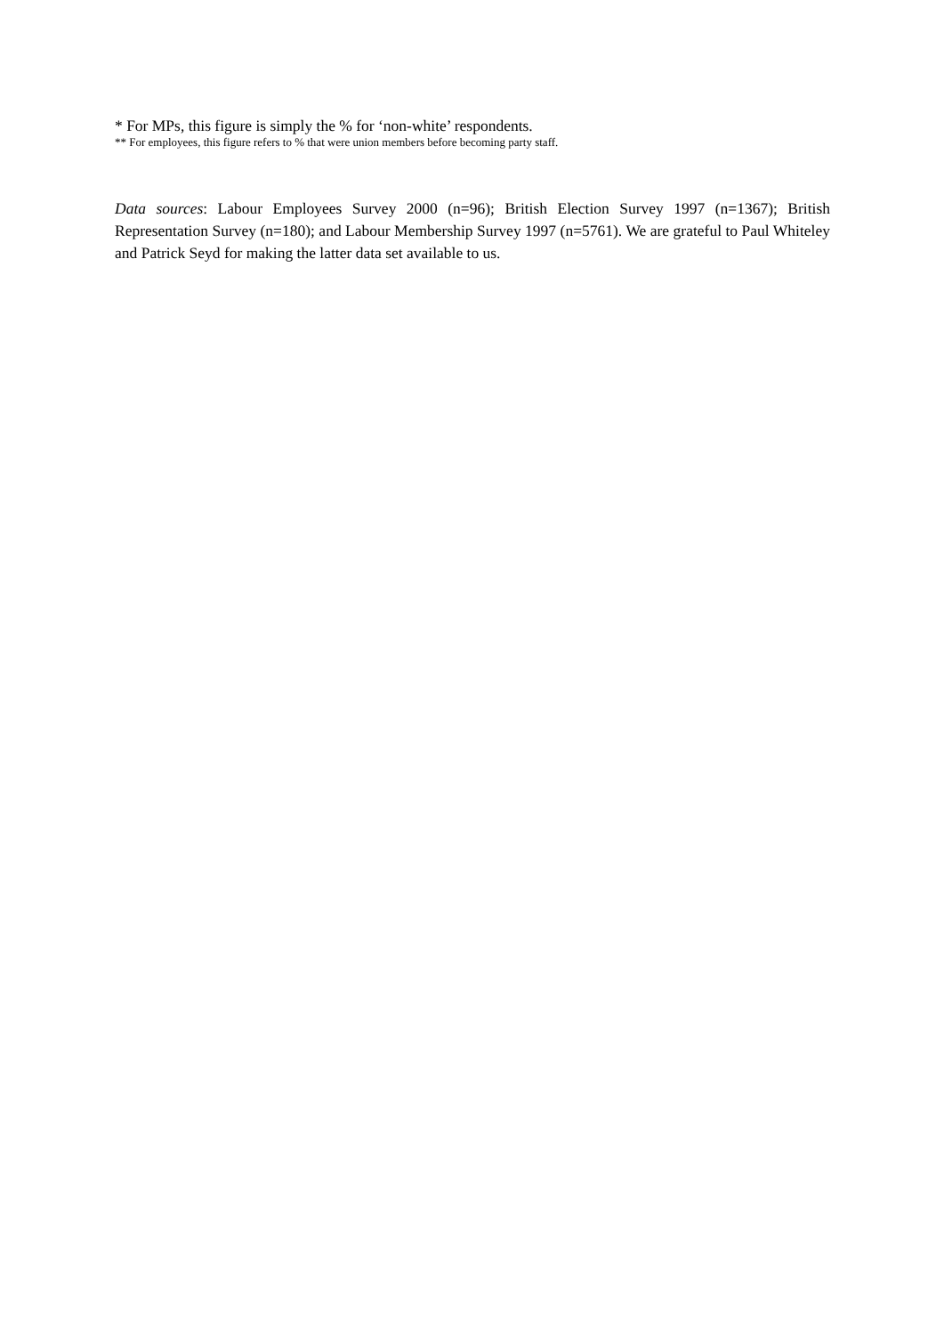* For MPs, this figure is simply the % for ‘non-white’ respondents.
** For employees, this figure refers to % that were union members before becoming party staff.
Data sources: Labour Employees Survey 2000 (n=96); British Election Survey 1997 (n=1367); British Representation Survey (n=180); and Labour Membership Survey 1997 (n=5761). We are grateful to Paul Whiteley and Patrick Seyd for making the latter data set available to us.